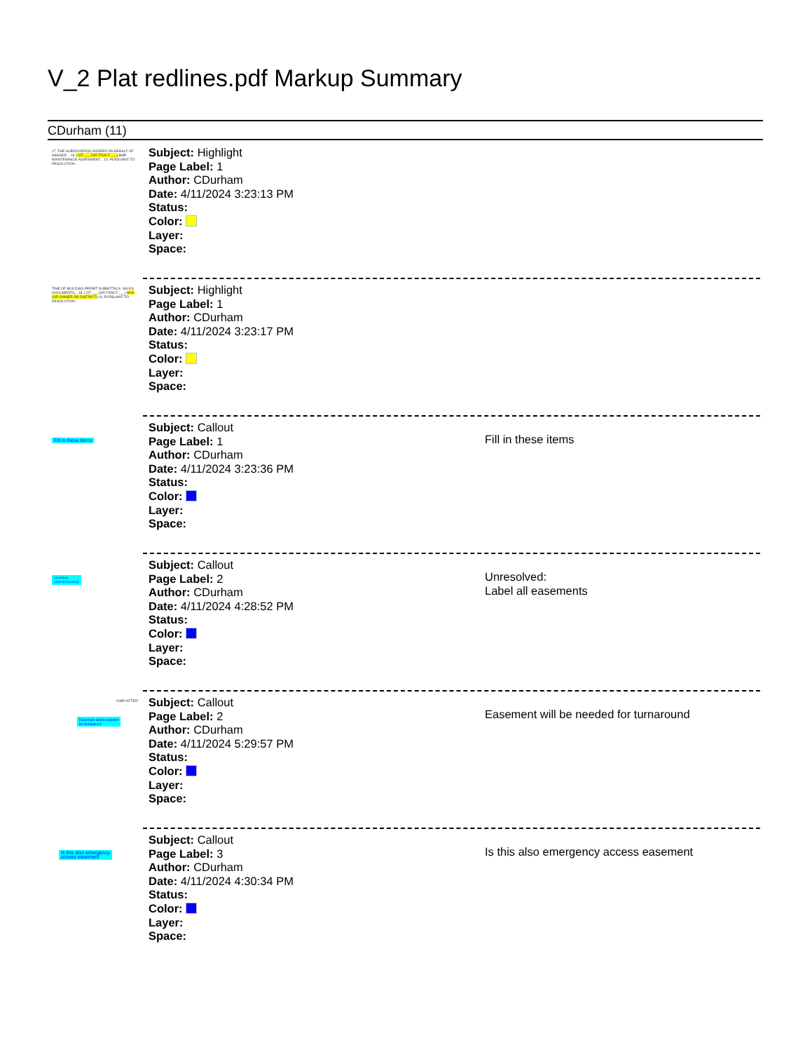V_2 Plat redlines.pdf Markup Summary
CDurham (11)
17. THE SUBDIVIDER(S) AGREES ON BEHALF OF HIM/HER... 18. LOT ___ (OR TRACT ___) BMP MAINTENANCE AGREEMENT... 19. PURSUANT TO RESOLUTION...
Subject: Highlight
Page Label: 1
Author: CDurham
Date: 4/11/2024 3:23:13 PM
Status:
Color:
Layer:
Space:
TIME OF BUILDING PERMIT SUBMITTALS. SALES DOCUMENTS... 18. LOT ___ (OR TRACT ___) HOA (OR OWNER OR DISTRICT) 19. PURSUANT TO RESOLUTION...
Subject: Highlight
Page Label: 1
Author: CDurham
Date: 4/11/2024 3:23:17 PM
Status:
Color:
Layer:
Space:
Fill in these items
Subject: Callout
Page Label: 1
Author: CDurham
Date: 4/11/2024 3:23:36 PM
Status:
Color:
Layer:
Space:
Fill in these items
Unresolved
Label all easements
Subject: Callout
Page Label: 2
Author: CDurham
Date: 4/11/2024 4:28:52 PM
Status:
Color:
Layer:
Space:
Unresolved:
Label all easements
"UNPLATTED"
Easement will be needed
for turnaround
Subject: Callout
Page Label: 2
Author: CDurham
Date: 4/11/2024 5:29:57 PM
Status:
Color:
Layer:
Space:
Easement will be needed for turnaround
Is this also emergency
access easement
Subject: Callout
Page Label: 3
Author: CDurham
Date: 4/11/2024 4:30:34 PM
Status:
Color:
Layer:
Space:
Is this also emergency access easement